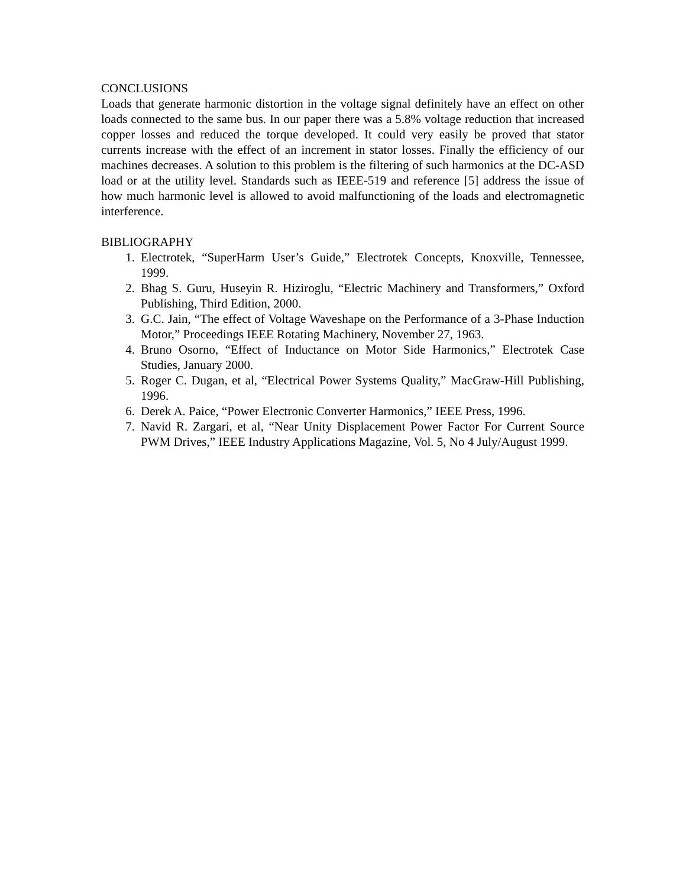CONCLUSIONS
Loads that generate harmonic distortion in the voltage signal definitely have an effect on other loads connected to the same bus. In our paper there was a 5.8% voltage reduction that increased copper losses and reduced the torque developed. It could very easily be proved that stator currents increase with the effect of an increment in stator losses. Finally the efficiency of our machines decreases. A solution to this problem is the filtering of such harmonics at the DC-ASD load or at the utility level. Standards such as IEEE-519 and reference [5] address the issue of how much harmonic level is allowed to avoid malfunctioning of the loads and electromagnetic interference.
BIBLIOGRAPHY
1. Electrotek, “SuperHarm User’s Guide,” Electrotek Concepts, Knoxville, Tennessee, 1999.
2. Bhag S. Guru, Huseyin R. Hiziroglu, “Electric Machinery and Transformers,” Oxford Publishing, Third Edition, 2000.
3. G.C. Jain, “The effect of Voltage Waveshape on the Performance of a 3-Phase Induction Motor,” Proceedings IEEE Rotating Machinery, November 27, 1963.
4. Bruno Osorno, “Effect of Inductance on Motor Side Harmonics,” Electrotek Case Studies, January 2000.
5. Roger C. Dugan, et al, “Electrical Power Systems Quality,” MacGraw-Hill Publishing, 1996.
6. Derek A. Paice, “Power Electronic Converter Harmonics,” IEEE Press, 1996.
7. Navid R. Zargari, et al, “Near Unity Displacement Power Factor For Current Source PWM Drives,” IEEE Industry Applications Magazine, Vol. 5, No 4 July/August 1999.